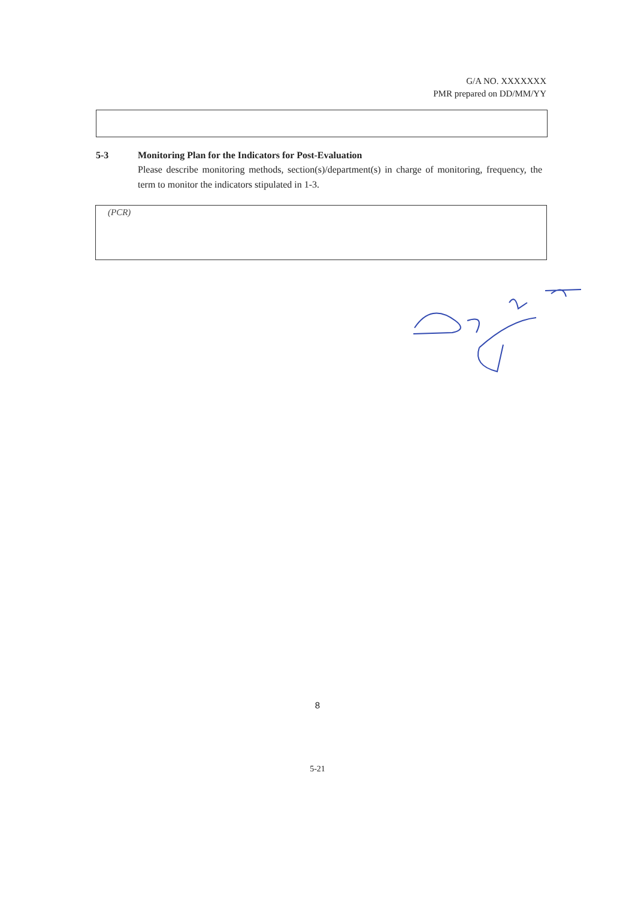G/A NO. XXXXXXX
PMR prepared on DD/MM/YY
5-3 Monitoring Plan for the Indicators for Post-Evaluation
Please describe monitoring methods, section(s)/department(s) in charge of monitoring, frequency, the term to monitor the indicators stipulated in 1-3.
(PCR)
8
5-21